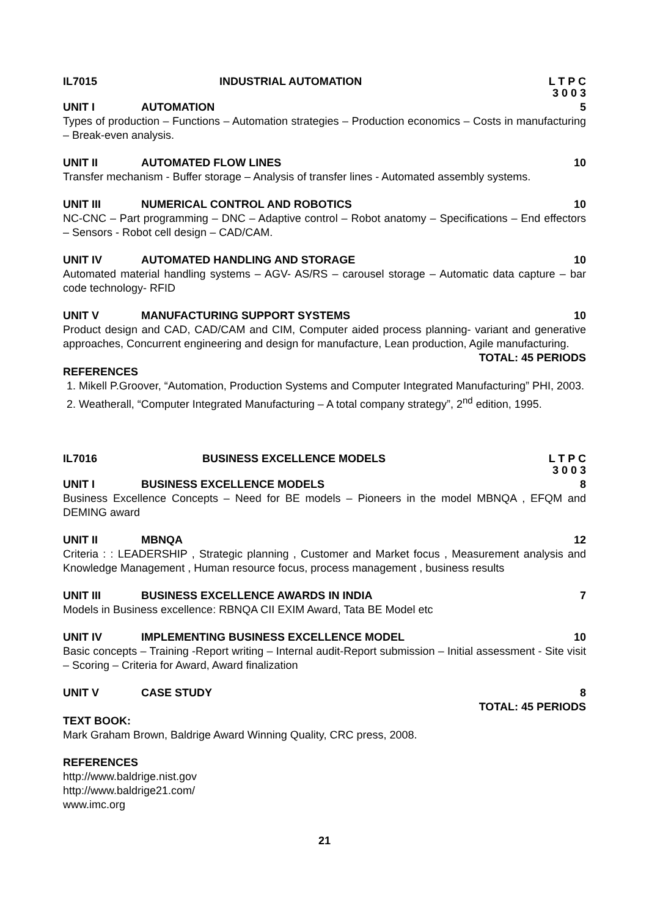IL7015 INDUSTRIAL AUTOMATION L T P C
3 0 0 3
UNIT I AUTOMATION 5
Types of production – Functions – Automation strategies – Production economics – Costs in manufacturing – Break-even analysis.
UNIT II AUTOMATED FLOW LINES 10
Transfer mechanism - Buffer storage – Analysis of transfer lines - Automated assembly systems.
UNIT III NUMERICAL CONTROL AND ROBOTICS 10
NC-CNC – Part programming – DNC – Adaptive control – Robot anatomy – Specifications – End effectors – Sensors - Robot cell design – CAD/CAM.
UNIT IV AUTOMATED HANDLING AND STORAGE 10
Automated material handling systems – AGV- AS/RS – carousel storage – Automatic data capture – bar code technology- RFID
UNIT V MANUFACTURING SUPPORT SYSTEMS 10
Product design and CAD, CAD/CAM and CIM, Computer aided process planning- variant and generative approaches, Concurrent engineering and design for manufacture, Lean production, Agile manufacturing.
TOTAL: 45 PERIODS
REFERENCES
1. Mikell P.Groover, “Automation, Production Systems and Computer Integrated Manufacturing” PHI, 2003.
2. Weatherall, “Computer Integrated Manufacturing – A total company strategy”, 2<sup>nd</sup> edition, 1995.
IL7016 BUSINESS EXCELLENCE MODELS L T P C
3 0 0 3
UNIT I BUSINESS EXCELLENCE MODELS 8
Business Excellence Concepts – Need for BE models – Pioneers in the model MBNQA , EFQM and DEMING award
UNIT II MBNQA 12
Criteria : : LEADERSHIP , Strategic planning , Customer and Market focus , Measurement analysis and Knowledge Management , Human resource focus, process management , business results
UNIT III BUSINESS EXCELLENCE AWARDS IN INDIA 7
Models in Business excellence: RBNQA CII EXIM Award, Tata BE Model etc
UNIT IV IMPLEMENTING BUSINESS EXCELLENCE MODEL 10
Basic concepts – Training -Report writing – Internal audit-Report submission – Initial assessment - Site visit – Scoring – Criteria for Award, Award finalization
UNIT V CASE STUDY 8
TOTAL: 45 PERIODS
TEXT BOOK:
Mark Graham Brown, Baldrige Award Winning Quality, CRC press, 2008.
REFERENCES
http://www.baldrige.nist.gov
http://www.baldrige21.com/
www.imc.org
21